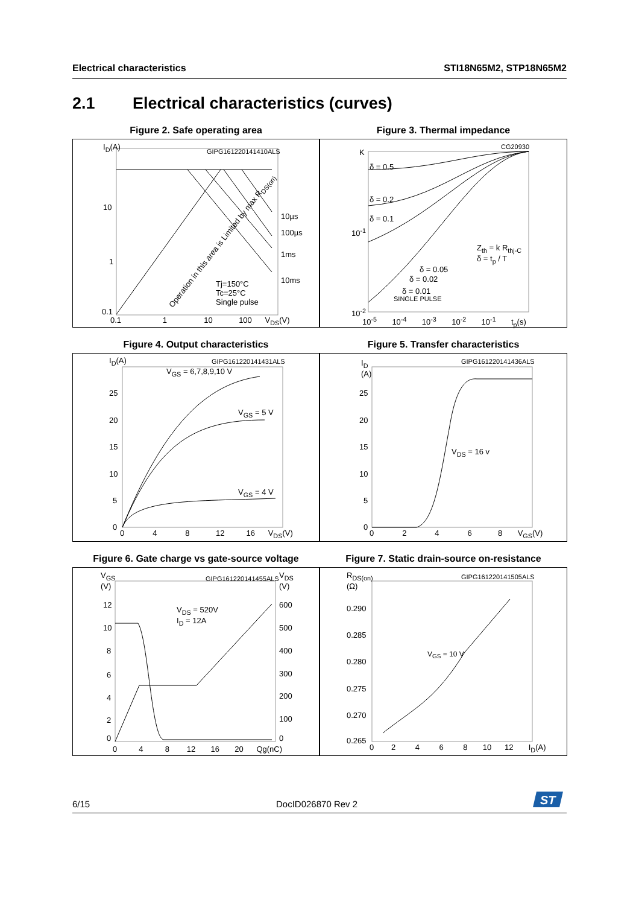Electrical characteristics STI18N65M2, STP18N65M2
2.1 Electrical characteristics (curves)
Figure 2. Safe operating area
I<sub>D</sub>(A) GIPG161220141410ALS
10
1
0.1
10µs
100µs
1ms
10ms
Tj=150°C
Tc=25°C
Single pulse
Operation in this area is Limited by max R<sub>DS(on)</sub>
0.1 1 10 100 V<sub>DS</sub>(V)
Figure 3. Thermal impedance
K
CG20930
δ = 0.5
δ = 0.2
δ = 0.1
10<sup>-1</sup>
10<sup>-2</sup>
δ = 0.05
δ = 0.02
δ = 0.01
SINGLE PULSE
Z<sub>th</sub> = k R<sub>thj-C</sub>
δ = t<sub>p</sub> / T
10<sup>-5</sup> 10<sup>-4</sup> 10<sup>-3</sup> 10<sup>-2</sup> 10<sup>-1</sup> t<sub>p</sub>(s)
Figure 4. Output characteristics
I<sub>D</sub>(A) GIPG161220141431ALS
V<sub>GS</sub> = 6,7,8,9,10 V
V<sub>GS</sub> = 5 V
V<sub>GS</sub> = 4 V
25
20
15
10
5
0
0 4 8 12 16 V<sub>DS</sub>(V)
Figure 5. Transfer characteristics
I<sub>D</sub>
(A)
GIPG161220141436ALS
V<sub>DS</sub> = 16 v
25
20
15
10
5
0
0 2 4 6 8 V<sub>GS</sub>(V)
Figure 6. Gate charge vs gate-source voltage
V<sub>GS</sub>
(V)
GIPG161220141455ALS
V<sub>DS</sub>
(V)
V<sub>DS</sub> = 520V
I<sub>D</sub> = 12A
12
10
8
6
4
2
0
600
500
400
300
200
100
0
0 4 8 12 16 20 Qg(nC)
Figure 7. Static drain-source on-resistance
R<sub>DS(on)</sub>
(Ω)
GIPG161220141505ALS
V<sub>GS</sub> = 10 V
0.290
0.285
0.280
0.275
0.270
0.265
0 2 4 6 8 10 12 I<sub>D</sub>(A)
6/15 DocID026870 Rev 2
ST